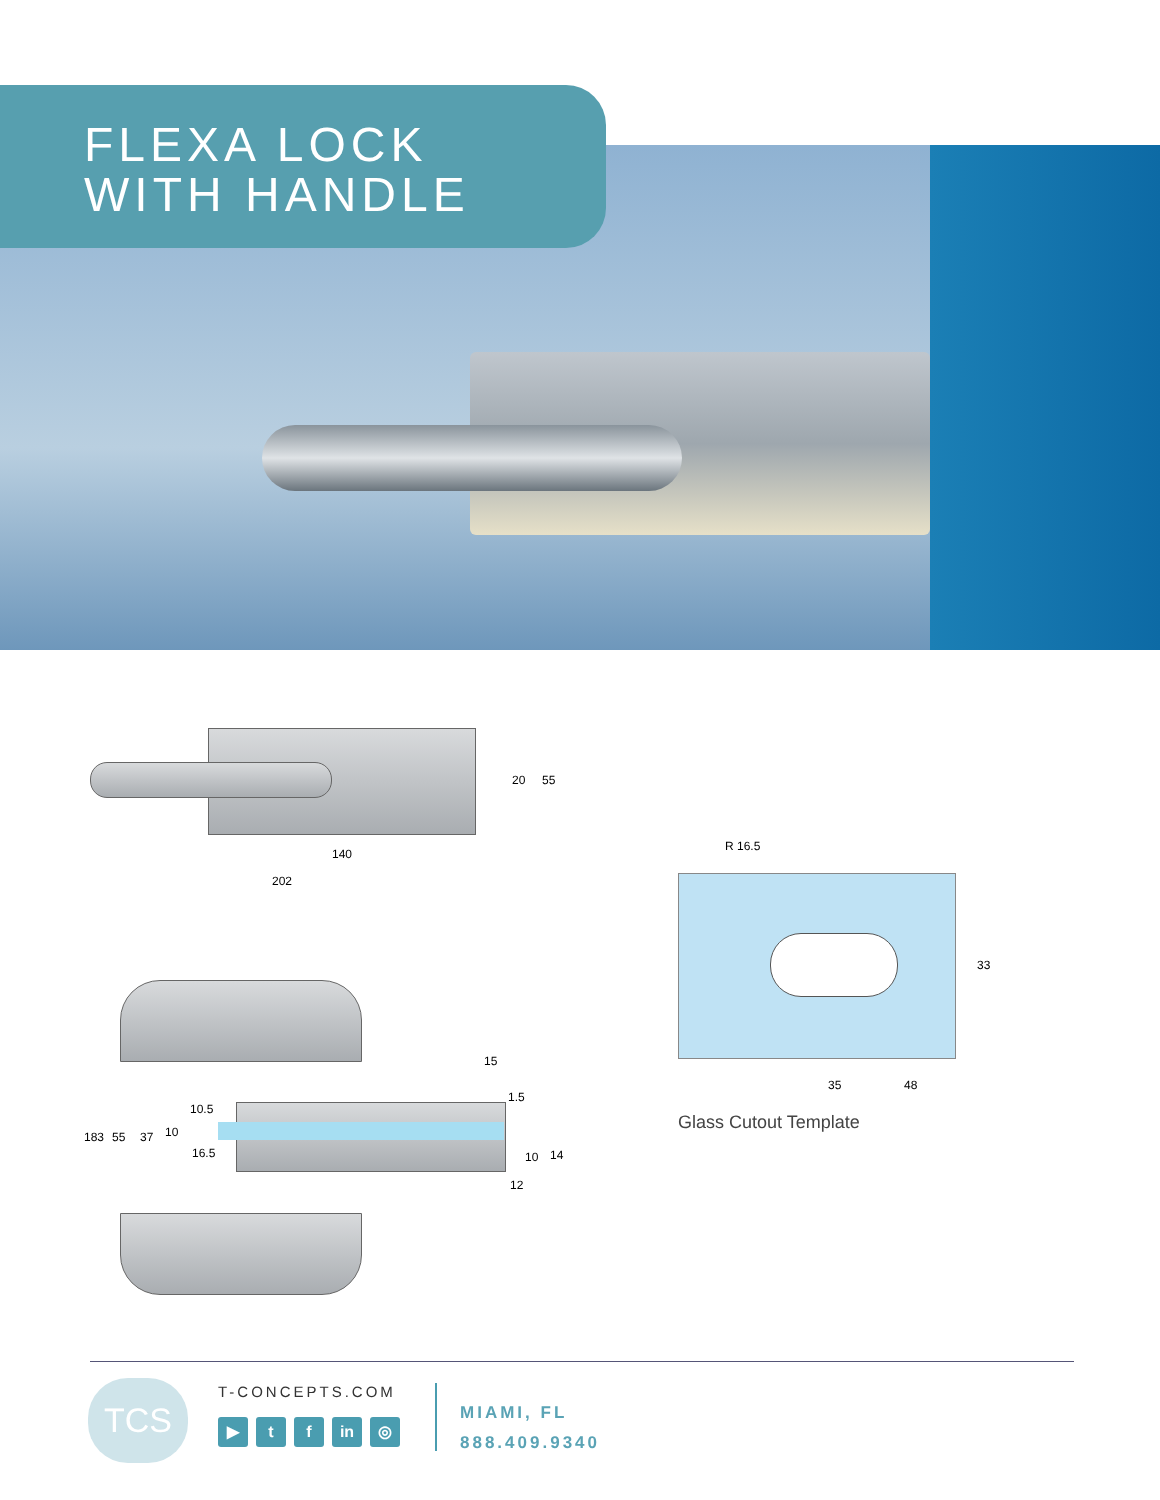FLEXA LOCK
WITH HANDLE
20 55
140
202
15
1.5
10.5
10 37 55 183
16.5 10 14
12
R 16.5
33
35 48
Glass Cutout Template
TCS T-CONCEPTS.COM
▶ t f in ◎
MIAMI, FL
888.409.9340